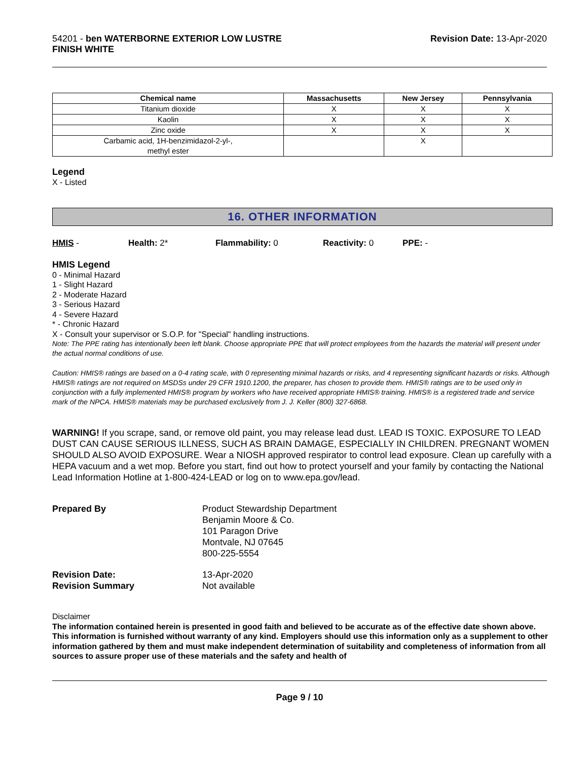54201 - ben WATERBORNE EXTERIOR LOW LUSTRE
FINISH WHITE
Revision Date: 13-Apr-2020
| Chemical name | Massachusetts | New Jersey | Pennsylvania |
| --- | --- | --- | --- |
| Titanium dioxide | X | X | X |
| Kaolin | X | X | X |
| Zinc oxide | X | X | X |
| Carbamic acid, 1H-benzimidazol-2-yl-, methyl ester | | X | |
Legend
X - Listed
16. OTHER INFORMATION
HMIS - Health: 2* Flammability: 0 Reactivity: 0 PPE: -
HMIS Legend
0 - Minimal Hazard
1 - Slight Hazard
2 - Moderate Hazard
3 - Serious Hazard
4 - Severe Hazard
* - Chronic Hazard
X - Consult your supervisor or S.O.P. for "Special" handling instructions.
Note: The PPE rating has intentionally been left blank. Choose appropriate PPE that will protect employees from the hazards the material will present under the actual normal conditions of use.
Caution: HMIS® ratings are based on a 0-4 rating scale, with 0 representing minimal hazards or risks, and 4 representing significant hazards or risks. Although HMIS® ratings are not required on MSDSs under 29 CFR 1910.1200, the preparer, has chosen to provide them. HMIS® ratings are to be used only in conjunction with a fully implemented HMIS® program by workers who have received appropriate HMIS® training. HMIS® is a registered trade and service mark of the NPCA. HMIS® materials may be purchased exclusively from J. J. Keller (800) 327-6868.
WARNING! If you scrape, sand, or remove old paint, you may release lead dust. LEAD IS TOXIC. EXPOSURE TO LEAD DUST CAN CAUSE SERIOUS ILLNESS, SUCH AS BRAIN DAMAGE, ESPECIALLY IN CHILDREN. PREGNANT WOMEN SHOULD ALSO AVOID EXPOSURE. Wear a NIOSH approved respirator to control lead exposure. Clean up carefully with a HEPA vacuum and a wet mop. Before you start, find out how to protect yourself and your family by contacting the National Lead Information Hotline at 1-800-424-LEAD or log on to www.epa.gov/lead.
Prepared By
Product Stewardship Department
Benjamin Moore & Co.
101 Paragon Drive
Montvale, NJ 07645
800-225-5554
Revision Date:
13-Apr-2020
Revision Summary
Not available
Disclaimer
The information contained herein is presented in good faith and believed to be accurate as of the effective date shown above. This information is furnished without warranty of any kind. Employers should use this information only as a supplement to other information gathered by them and must make independent determination of suitability and completeness of information from all sources to assure proper use of these materials and the safety and health of
Page 9 / 10